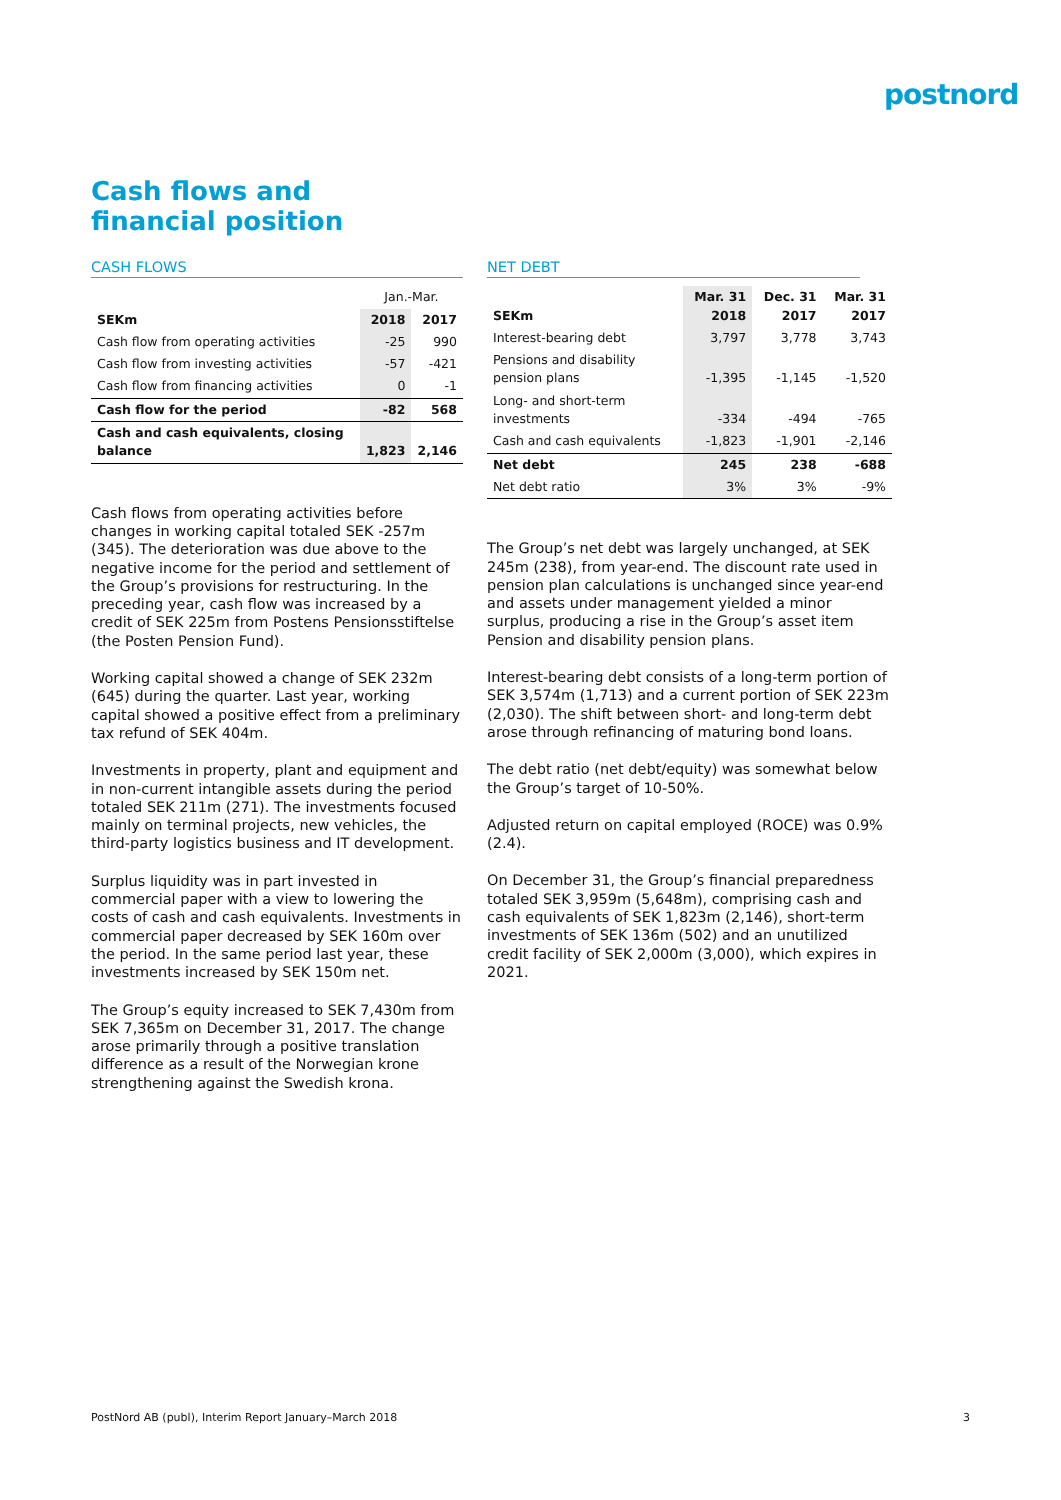postnord
Cash flows and
financial position
CASH FLOWS
| | Jan.-Mar. | |
| --- | --- | --- |
| SEKm | 2018 | 2017 |
| Cash flow from operating activities | -25 | 990 |
| Cash flow from investing activities | -57 | -421 |
| Cash flow from financing activities | 0 | -1 |
| Cash flow for the period | -82 | 568 |
| Cash and cash equivalents, closing balance | 1,823 | 2,146 |
Cash flows from operating activities before changes in working capital totaled SEK -257m (345). The deterioration was due above to the negative income for the period and settlement of the Group’s provisions for restructuring. In the preceding year, cash flow was increased by a credit of SEK 225m from Postens Pensionsstiftelse (the Posten Pension Fund).
Working capital showed a change of SEK 232m (645) during the quarter. Last year, working capital showed a positive effect from a preliminary tax refund of SEK 404m.
Investments in property, plant and equipment and in non-current intangible assets during the period totaled SEK 211m (271). The investments focused mainly on terminal projects, new vehicles, the third-party logistics business and IT development.
Surplus liquidity was in part invested in commercial paper with a view to lowering the costs of cash and cash equivalents. Investments in commercial paper decreased by SEK 160m over the period. In the same period last year, these investments increased by SEK 150m net.
The Group’s equity increased to SEK 7,430m from SEK 7,365m on December 31, 2017. The change arose primarily through a positive translation difference as a result of the Norwegian krone strengthening against the Swedish krona.
NET DEBT
| SEKm | Mar. 31 2018 | Dec. 31 2017 | Mar. 31 2017 |
| --- | --- | --- | --- |
| Interest-bearing debt | 3,797 | 3,778 | 3,743 |
| Pensions and disability pension plans | -1,395 | -1,145 | -1,520 |
| Long- and short-term investments | -334 | -494 | -765 |
| Cash and cash equivalents | -1,823 | -1,901 | -2,146 |
| Net debt | 245 | 238 | -688 |
| Net debt ratio | 3% | 3% | -9% |
The Group’s net debt was largely unchanged, at SEK 245m (238), from year-end. The discount rate used in pension plan calculations is unchanged since year-end and assets under management yielded a minor surplus, producing a rise in the Group’s asset item Pension and disability pension plans.
Interest-bearing debt consists of a long-term portion of SEK 3,574m (1,713) and a current portion of SEK 223m (2,030). The shift between short- and long-term debt arose through refinancing of maturing bond loans.
The debt ratio (net debt/equity) was somewhat below the Group’s target of 10-50%.
Adjusted return on capital employed (ROCE) was 0.9% (2.4).
On December 31, the Group’s financial preparedness totaled SEK 3,959m (5,648m), comprising cash and cash equivalents of SEK 1,823m (2,146), short-term investments of SEK 136m (502) and an unutilized credit facility of SEK 2,000m (3,000), which expires in 2021.
PostNord AB (publ), Interim Report January–March 2018 3